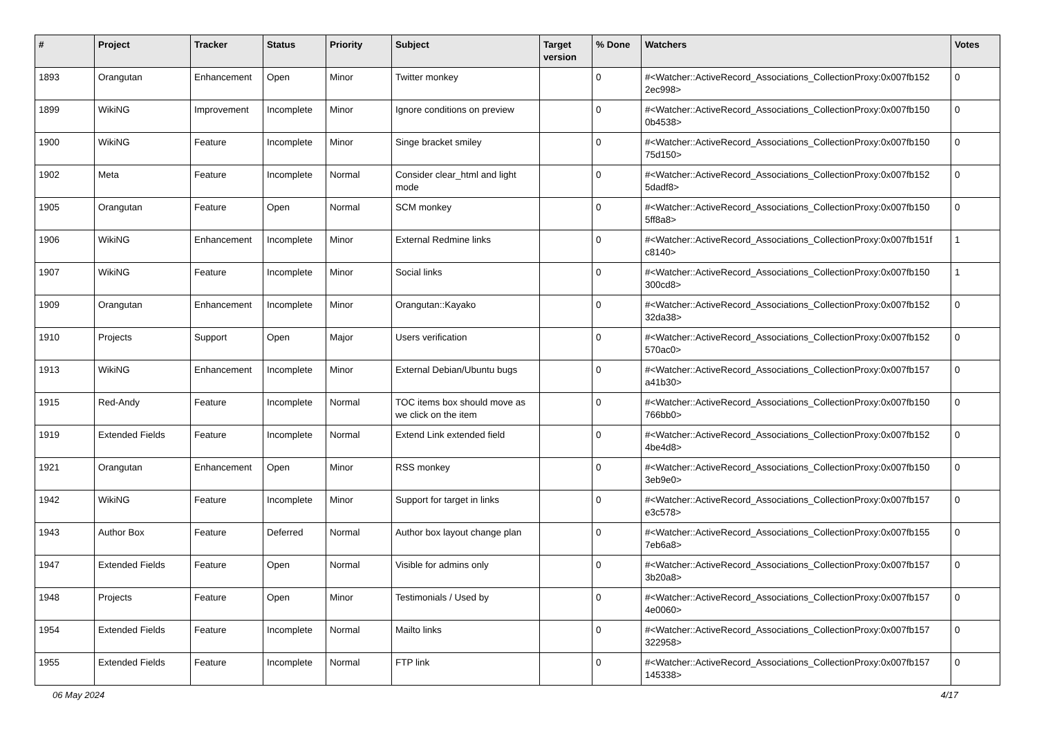| # | Project | Tracker | Status | Priority | Subject | Target version | % Done | Watchers | Votes |
| --- | --- | --- | --- | --- | --- | --- | --- | --- | --- |
| 1893 | Orangutan | Enhancement | Open | Minor | Twitter monkey | | 0 | #<Watcher::ActiveRecord_Associations_CollectionProxy:0x007fb152 2ec998> | 0 |
| 1899 | WikiNG | Improvement | Incomplete | Minor | Ignore conditions on preview | | 0 | #<Watcher::ActiveRecord_Associations_CollectionProxy:0x007fb150 0b4538> | 0 |
| 1900 | WikiNG | Feature | Incomplete | Minor | Singe bracket smiley | | 0 | #<Watcher::ActiveRecord_Associations_CollectionProxy:0x007fb150 75d150> | 0 |
| 1902 | Meta | Feature | Incomplete | Normal | Consider clear_html and light mode | | 0 | #<Watcher::ActiveRecord_Associations_CollectionProxy:0x007fb152 5dadf8> | 0 |
| 1905 | Orangutan | Feature | Open | Normal | SCM monkey | | 0 | #<Watcher::ActiveRecord_Associations_CollectionProxy:0x007fb150 5ff8a8> | 0 |
| 1906 | WikiNG | Enhancement | Incomplete | Minor | External Redmine links | | 0 | #<Watcher::ActiveRecord_Associations_CollectionProxy:0x007fb151f c8140> | 1 |
| 1907 | WikiNG | Feature | Incomplete | Minor | Social links | | 0 | #<Watcher::ActiveRecord_Associations_CollectionProxy:0x007fb150 300cd8> | 1 |
| 1909 | Orangutan | Enhancement | Incomplete | Minor | Orangutan::Kayako | | 0 | #<Watcher::ActiveRecord_Associations_CollectionProxy:0x007fb152 32da38> | 0 |
| 1910 | Projects | Support | Open | Major | Users verification | | 0 | #<Watcher::ActiveRecord_Associations_CollectionProxy:0x007fb152 570ac0> | 0 |
| 1913 | WikiNG | Enhancement | Incomplete | Minor | External Debian/Ubuntu bugs | | 0 | #<Watcher::ActiveRecord_Associations_CollectionProxy:0x007fb157 a41b30> | 0 |
| 1915 | Red-Andy | Feature | Incomplete | Normal | TOC items box should move as we click on the item | | 0 | #<Watcher::ActiveRecord_Associations_CollectionProxy:0x007fb150 766bb0> | 0 |
| 1919 | Extended Fields | Feature | Incomplete | Normal | Extend Link extended field | | 0 | #<Watcher::ActiveRecord_Associations_CollectionProxy:0x007fb152 4be4d8> | 0 |
| 1921 | Orangutan | Enhancement | Open | Minor | RSS monkey | | 0 | #<Watcher::ActiveRecord_Associations_CollectionProxy:0x007fb150 3eb9e0> | 0 |
| 1942 | WikiNG | Feature | Incomplete | Minor | Support for target in links | | 0 | #<Watcher::ActiveRecord_Associations_CollectionProxy:0x007fb157 e3c578> | 0 |
| 1943 | Author Box | Feature | Deferred | Normal | Author box layout change plan | | 0 | #<Watcher::ActiveRecord_Associations_CollectionProxy:0x007fb155 7eb6a8> | 0 |
| 1947 | Extended Fields | Feature | Open | Normal | Visible for admins only | | 0 | #<Watcher::ActiveRecord_Associations_CollectionProxy:0x007fb157 3b20a8> | 0 |
| 1948 | Projects | Feature | Open | Minor | Testimonials / Used by | | 0 | #<Watcher::ActiveRecord_Associations_CollectionProxy:0x007fb157 4e0060> | 0 |
| 1954 | Extended Fields | Feature | Incomplete | Normal | Mailto links | | 0 | #<Watcher::ActiveRecord_Associations_CollectionProxy:0x007fb157 322958> | 0 |
| 1955 | Extended Fields | Feature | Incomplete | Normal | FTP link | | 0 | #<Watcher::ActiveRecord_Associations_CollectionProxy:0x007fb157 145338> | 0 |
06 May 2024 4/17